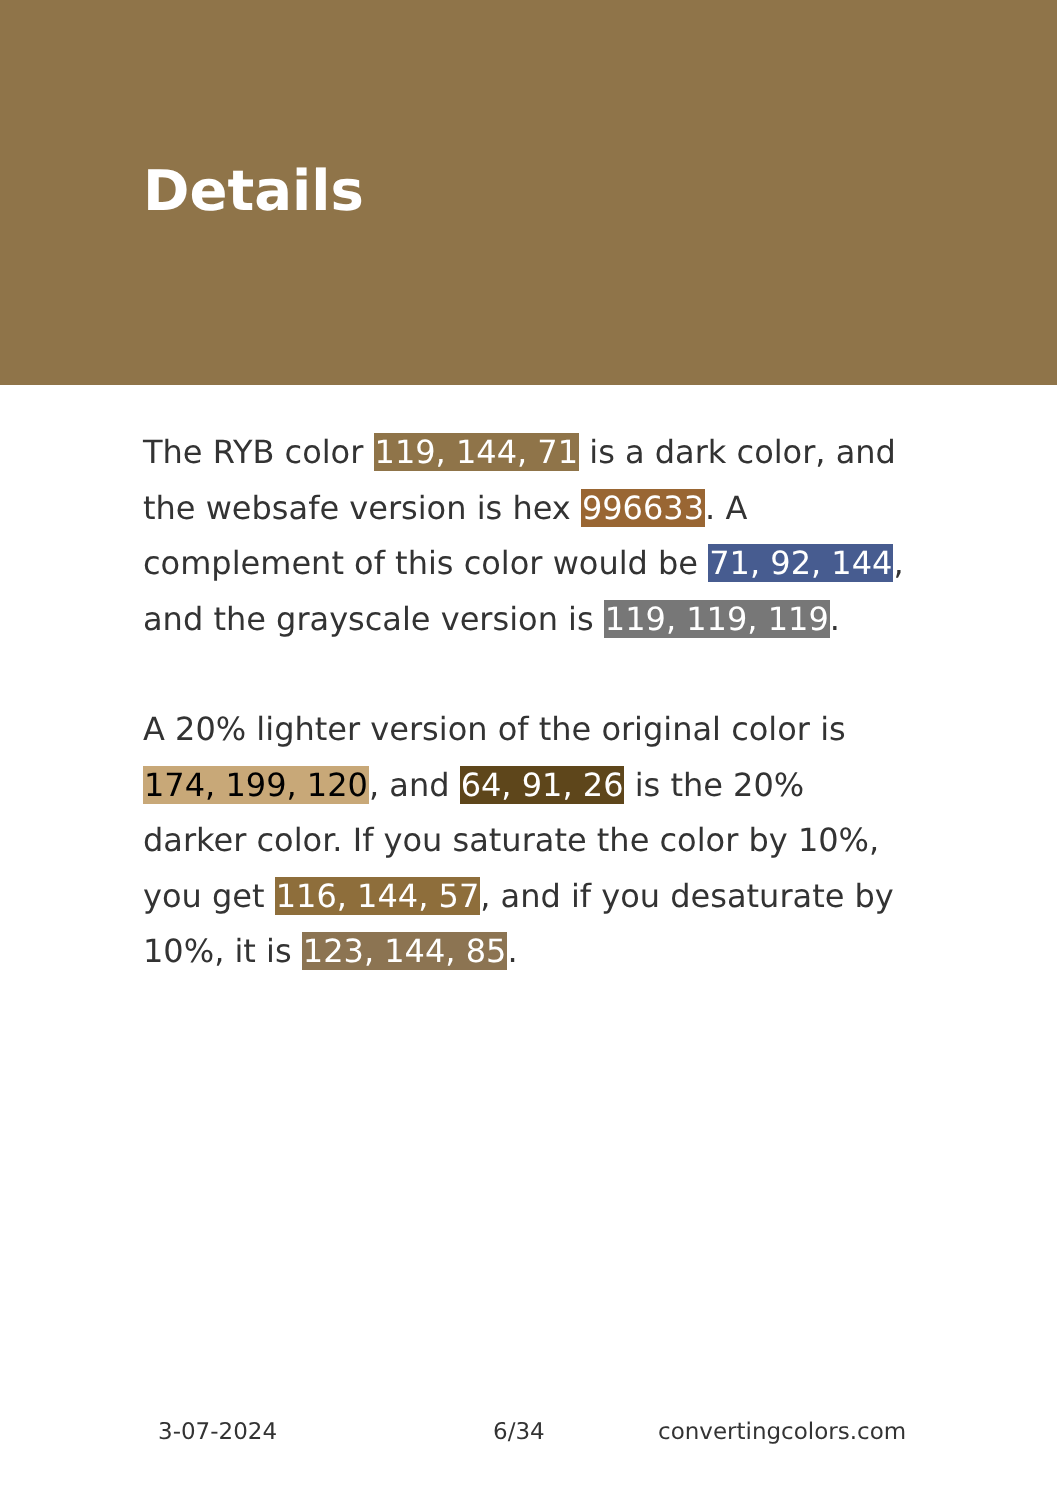Details
The RYB color 119, 144, 71 is a dark color, and the websafe version is hex 996633. A complement of this color would be 71, 92, 144, and the grayscale version is 119, 119, 119.
A 20% lighter version of the original color is 174, 199, 120, and 64, 91, 26 is the 20% darker color. If you saturate the color by 10%, you get 116, 144, 57, and if you desaturate by 10%, it is 123, 144, 85.
3-07-2024 6/34 convertingcolors.com